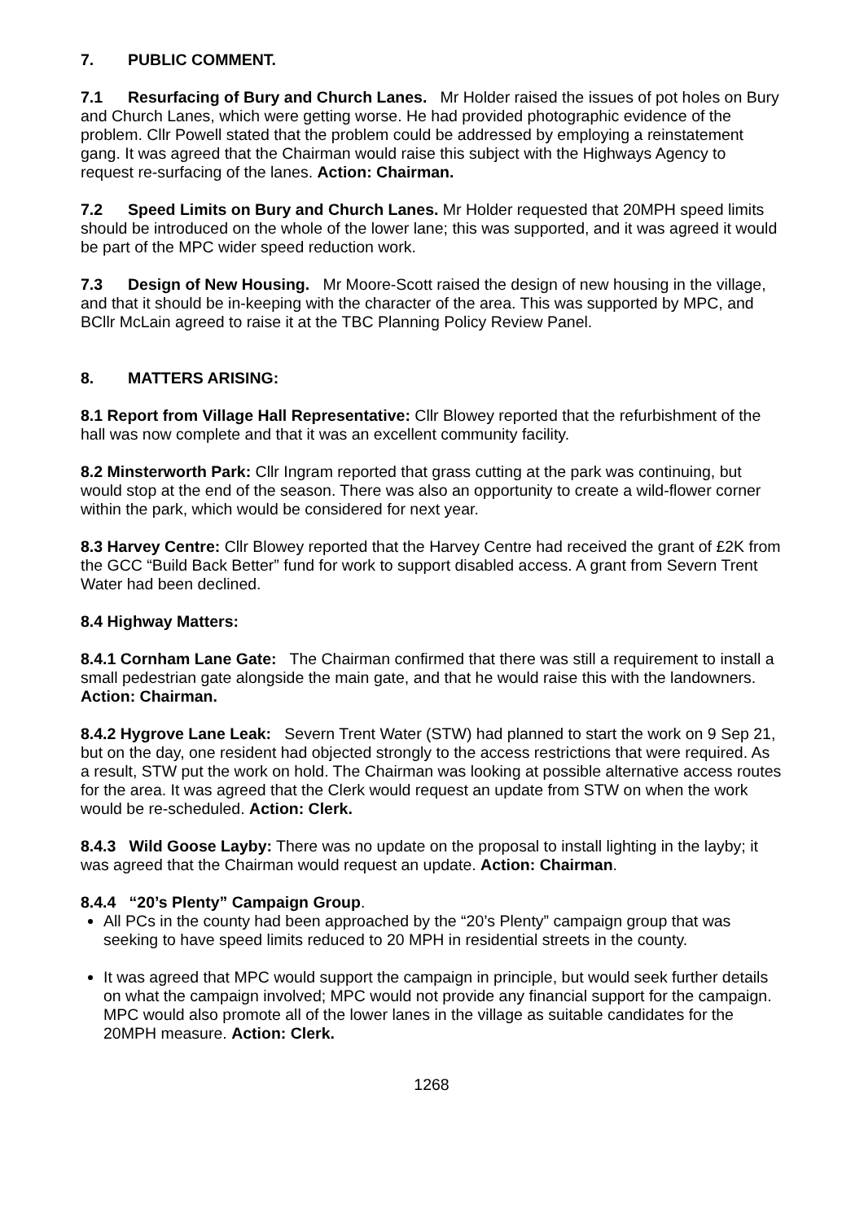7. PUBLIC COMMENT.
7.1 Resurfacing of Bury and Church Lanes. Mr Holder raised the issues of pot holes on Bury and Church Lanes, which were getting worse. He had provided photographic evidence of the problem. Cllr Powell stated that the problem could be addressed by employing a reinstatement gang. It was agreed that the Chairman would raise this subject with the Highways Agency to request re-surfacing of the lanes. Action: Chairman.
7.2 Speed Limits on Bury and Church Lanes. Mr Holder requested that 20MPH speed limits should be introduced on the whole of the lower lane; this was supported, and it was agreed it would be part of the MPC wider speed reduction work.
7.3 Design of New Housing. Mr Moore-Scott raised the design of new housing in the village, and that it should be in-keeping with the character of the area. This was supported by MPC, and BCllr McLain agreed to raise it at the TBC Planning Policy Review Panel.
8. MATTERS ARISING:
8.1 Report from Village Hall Representative: Cllr Blowey reported that the refurbishment of the hall was now complete and that it was an excellent community facility.
8.2 Minsterworth Park: Cllr Ingram reported that grass cutting at the park was continuing, but would stop at the end of the season. There was also an opportunity to create a wild-flower corner within the park, which would be considered for next year.
8.3 Harvey Centre: Cllr Blowey reported that the Harvey Centre had received the grant of £2K from the GCC “Build Back Better” fund for work to support disabled access. A grant from Severn Trent Water had been declined.
8.4 Highway Matters:
8.4.1 Cornham Lane Gate: The Chairman confirmed that there was still a requirement to install a small pedestrian gate alongside the main gate, and that he would raise this with the landowners. Action: Chairman.
8.4.2 Hygrove Lane Leak: Severn Trent Water (STW) had planned to start the work on 9 Sep 21, but on the day, one resident had objected strongly to the access restrictions that were required. As a result, STW put the work on hold. The Chairman was looking at possible alternative access routes for the area. It was agreed that the Clerk would request an update from STW on when the work would be re-scheduled. Action: Clerk.
8.4.3 Wild Goose Layby: There was no update on the proposal to install lighting in the layby; it was agreed that the Chairman would request an update. Action: Chairman.
8.4.4 “20’s Plenty” Campaign Group.
All PCs in the county had been approached by the “20’s Plenty” campaign group that was seeking to have speed limits reduced to 20 MPH in residential streets in the county.
It was agreed that MPC would support the campaign in principle, but would seek further details on what the campaign involved; MPC would not provide any financial support for the campaign. MPC would also promote all of the lower lanes in the village as suitable candidates for the 20MPH measure. Action: Clerk.
1268